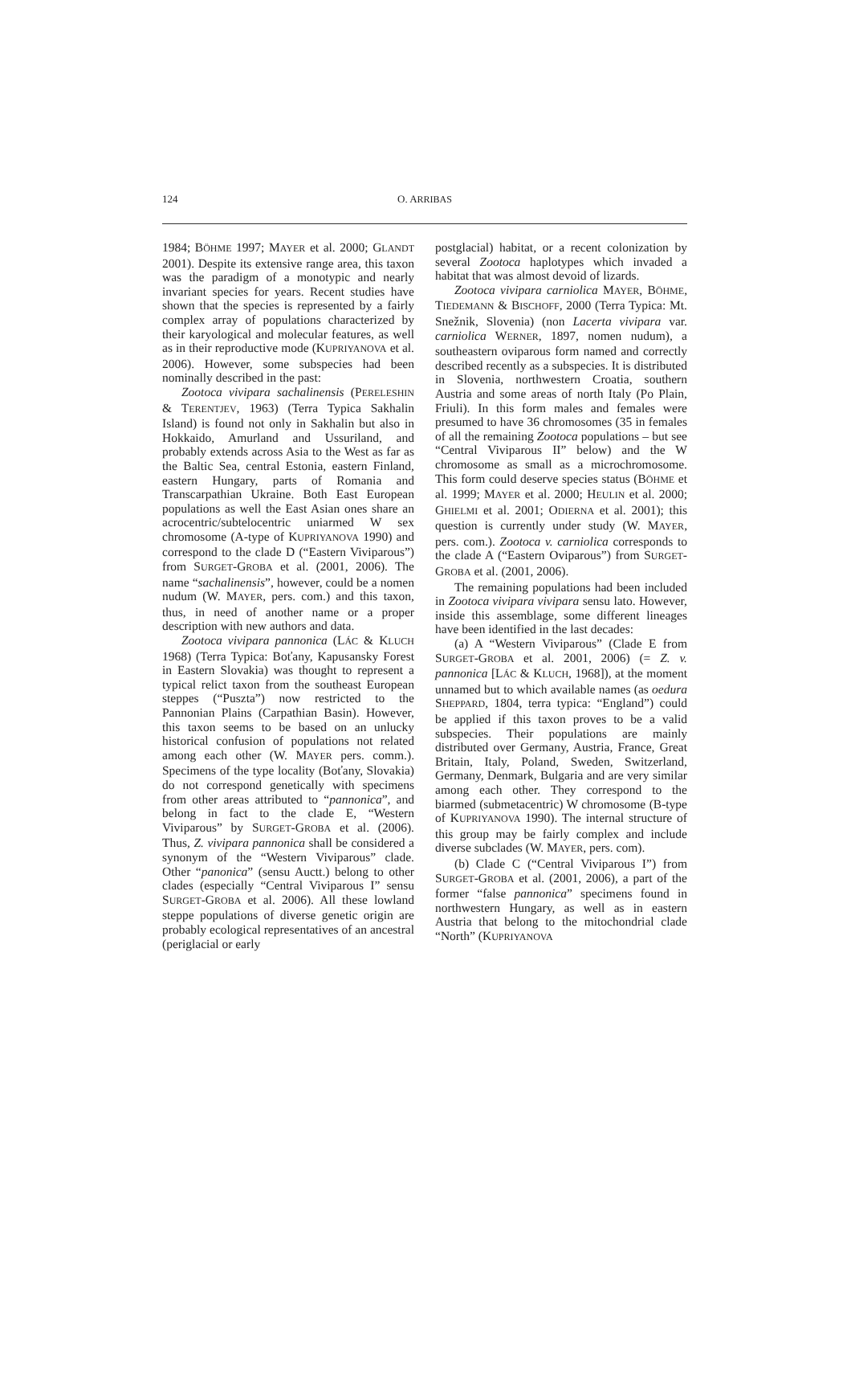124 O. ARRIBAS
1984; BÖHME 1997; MAYER et al. 2000; GLANDT 2001). Despite its extensive range area, this taxon was the paradigm of a monotypic and nearly invariant species for years. Recent studies have shown that the species is represented by a fairly complex array of populations characterized by their karyological and molecular features, as well as in their reproductive mode (KUPRIYANOVA et al. 2006). However, some subspecies had been nominally described in the past:
Zootoca vivipara sachalinensis (PERELESHIN & TERENTJEV, 1963) (Terra Typica Sakhalin Island) is found not only in Sakhalin but also in Hokkaido, Amurland and Ussuriland, and probably extends across Asia to the West as far as the Baltic Sea, central Estonia, eastern Finland, eastern Hungary, parts of Romania and Transcarpathian Ukraine. Both East European populations as well the East Asian ones share an acrocentric/subtelocentric uniarmed W sex chromosome (A-type of KUPRIYANOVA 1990) and correspond to the clade D (“Eastern Viviparous”) from SURGET-GROBA et al. (2001, 2006). The name “sachalinensis”, however, could be a nomen nudum (W. MAYER, pers. com.) and this taxon, thus, in need of another name or a proper description with new authors and data.
Zootoca vivipara pannonica (LÁC & KLUCH 1968) (Terra Typica: Boťany, Kapusansky Forest in Eastern Slovakia) was thought to represent a typical relict taxon from the southeast European steppes (“Puszta”) now restricted to the Pannonian Plains (Carpathian Basin). However, this taxon seems to be based on an unlucky historical confusion of populations not related among each other (W. MAYER pers. comm.). Specimens of the type locality (Boťany, Slovakia) do not correspond genetically with specimens from other areas attributed to “pannonica”, and belong in fact to the clade E, “Western Viviparous” by SURGET-GROBA et al. (2006). Thus, Z. vivipara pannonica shall be considered a synonym of the “Western Viviparous” clade. Other “panonica” (sensu Auctt.) belong to other clades (especially “Central Viviparous I” sensu SURGET-GROBA et al. 2006). All these lowland steppe populations of diverse genetic origin are probably ecological representatives of an ancestral (periglacial or early
postglacial) habitat, or a recent colonization by several Zootoca haplotypes which invaded a habitat that was almost devoid of lizards.
Zootoca vivipara carniolica MAYER, BÖHME, TIEDEMANN & BISCHOFF, 2000 (Terra Typica: Mt. Snežnik, Slovenia) (non Lacerta vivipara var. carniolica WERNER, 1897, nomen nudum), a southeastern oviparous form named and correctly described recently as a subspecies. It is distributed in Slovenia, northwestern Croatia, southern Austria and some areas of north Italy (Po Plain, Friuli). In this form males and females were presumed to have 36 chromosomes (35 in females of all the remaining Zootoca populations – but see “Central Viviparous II” below) and the W chromosome as small as a microchromosome. This form could deserve species status (BÖHME et al. 1999; MAYER et al. 2000; HEULIN et al. 2000; GHIELMI et al. 2001; ODIERNA et al. 2001); this question is currently under study (W. MAYER, pers. com.). Zootoca v. carniolica corresponds to the clade A (“Eastern Oviparous”) from SURGET-GROBA et al. (2001, 2006).
The remaining populations had been included in Zootoca vivipara vivipara sensu lato. However, inside this assemblage, some different lineages have been identified in the last decades:
(a) A “Western Viviparous” (Clade E from SURGET-GROBA et al. 2001, 2006) (= Z. v. pannonica [LÁC & KLUCH, 1968]), at the moment unnamed but to which available names (as oedura SHEPPARD, 1804, terra typica: “England”) could be applied if this taxon proves to be a valid subspecies. Their populations are mainly distributed over Germany, Austria, France, Great Britain, Italy, Poland, Sweden, Switzerland, Germany, Denmark, Bulgaria and are very similar among each other. They correspond to the biarmed (submetacentric) W chromosome (B-type of KUPRIYANOVA 1990). The internal structure of this group may be fairly complex and include diverse subclades (W. MAYER, pers. com).
(b) Clade C (“Central Viviparous I”) from SURGET-GROBA et al. (2001, 2006), a part of the former “false pannonica” specimens found in northwestern Hungary, as well as in eastern Austria that belong to the mitochondrial clade “North” (KUPRIYANOVA